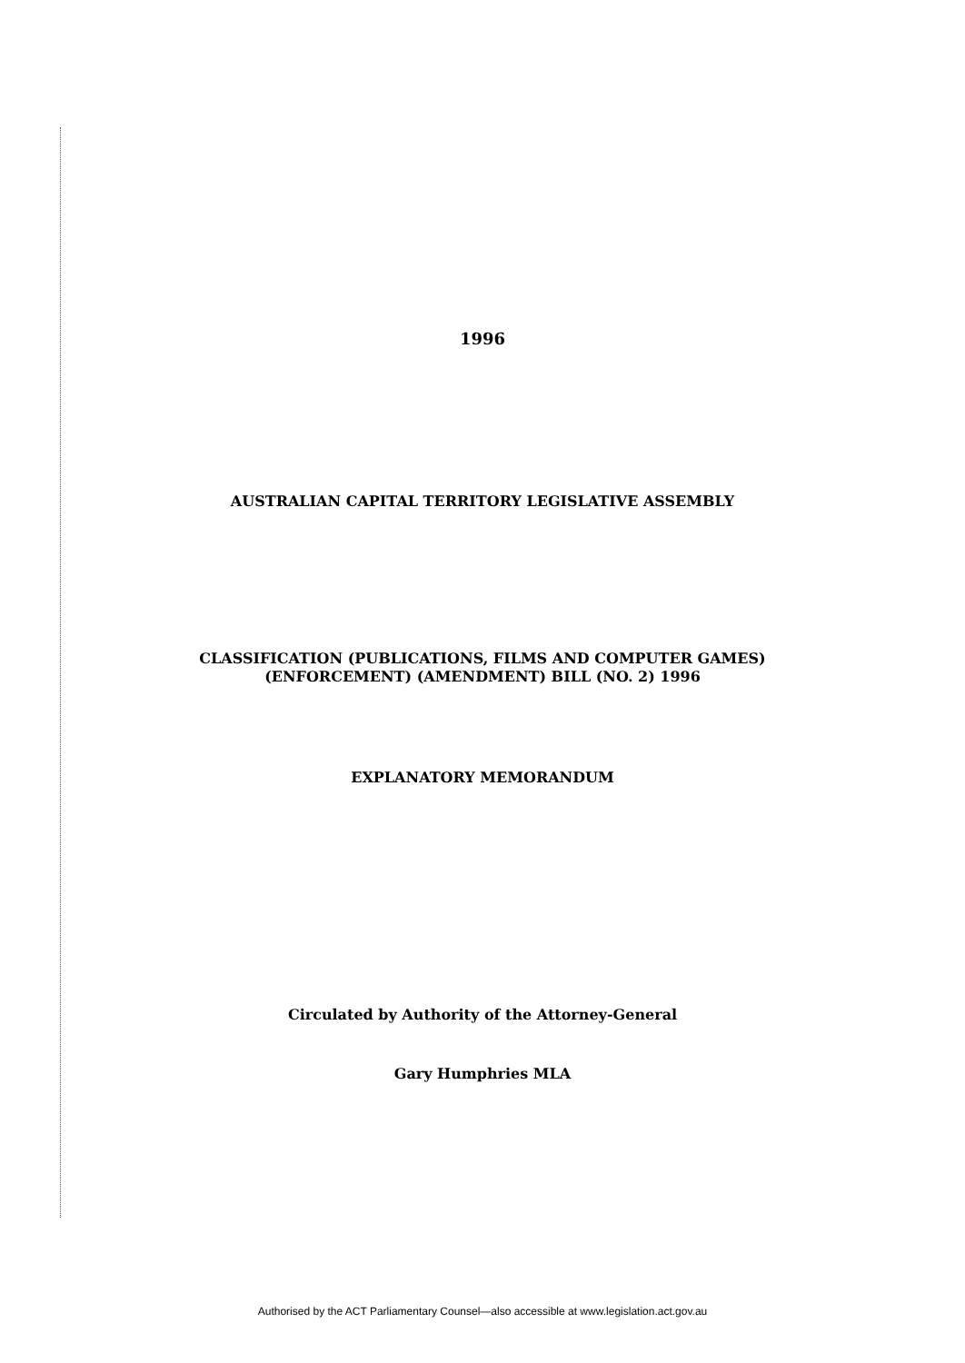1996
AUSTRALIAN CAPITAL TERRITORY LEGISLATIVE ASSEMBLY
CLASSIFICATION (PUBLICATIONS, FILMS AND COMPUTER GAMES)
(ENFORCEMENT) (AMENDMENT) BILL (NO. 2) 1996
EXPLANATORY MEMORANDUM
Circulated by Authority of the Attorney-General
Gary Humphries MLA
Authorised by the ACT Parliamentary Counsel—also accessible at www.legislation.act.gov.au